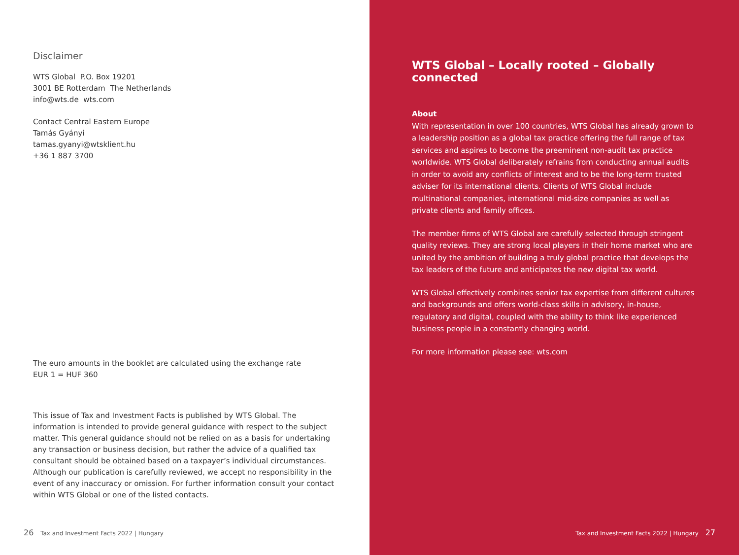Disclaimer
WTS Global P.O. Box 19201
3001 BE Rotterdam The Netherlands
info@wts.de wts.com
Contact Central Eastern Europe
Tamás Gyányi
tamas.gyanyi@wtsklient.hu
+36 1 887 3700
The euro amounts in the booklet are calculated using the exchange rate
EUR 1 = HUF 360
This issue of Tax and Investment Facts is published by WTS Global. The information is intended to provide general guidance with respect to the subject matter. This general guidance should not be relied on as a basis for undertaking any transaction or business decision, but rather the advice of a qualified tax consultant should be obtained based on a taxpayer’s individual circumstances. Although our publication is carefully reviewed, we accept no responsibility in the event of any inaccuracy or omission. For further information consult your contact within WTS Global or one of the listed contacts.
26 Tax and Investment Facts 2022 | Hungary
WTS Global – Locally rooted – Globally connected
About
With representation in over 100 countries, WTS Global has already grown to a leadership position as a global tax practice offering the full range of tax services and aspires to become the preeminent non-audit tax practice worldwide. WTS Global deliberately refrains from conducting annual audits in order to avoid any conflicts of interest and to be the long-term trusted adviser for its international clients. Clients of WTS Global include multinational companies, international mid-size companies as well as private clients and family offices.
The member firms of WTS Global are carefully selected through stringent quality reviews. They are strong local players in their home market who are united by the ambition of building a truly global practice that develops the tax leaders of the future and anticipates the new digital tax world.
WTS Global effectively combines senior tax expertise from different cultures and backgrounds and offers world-class skills in advisory, in-house, regulatory and digital, coupled with the ability to think like experienced business people in a constantly changing world.
For more information please see: wts.com
Tax and Investment Facts 2022 | Hungary 27